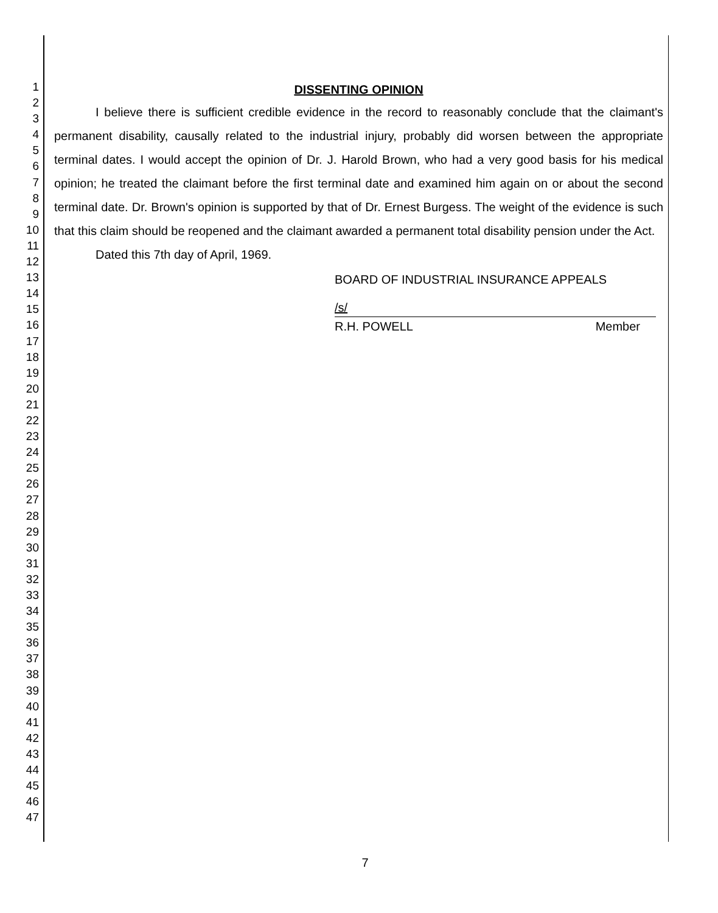1
2
3
4
5
6
7
8
9
10
11
12
13
14
15
16
17
18
19
20
21
22
23
24
25
26
27
28
29
30
31
32
33
34
35
36
37
38
39
40
41
42
43
44
45
46
47
DISSENTING OPINION
I believe there is sufficient credible evidence in the record to reasonably conclude that the claimant's permanent disability, causally related to the industrial injury, probably did worsen between the appropriate terminal dates. I would accept the opinion of Dr. J. Harold Brown, who had a very good basis for his medical opinion; he treated the claimant before the first terminal date and examined him again on or about the second terminal date. Dr. Brown's opinion is supported by that of Dr. Ernest Burgess. The weight of the evidence is such that this claim should be reopened and the claimant awarded a permanent total disability pension under the Act.
Dated this 7th day of April, 1969.
BOARD OF INDUSTRIAL INSURANCE APPEALS
/s/
R.H. POWELL Member
7